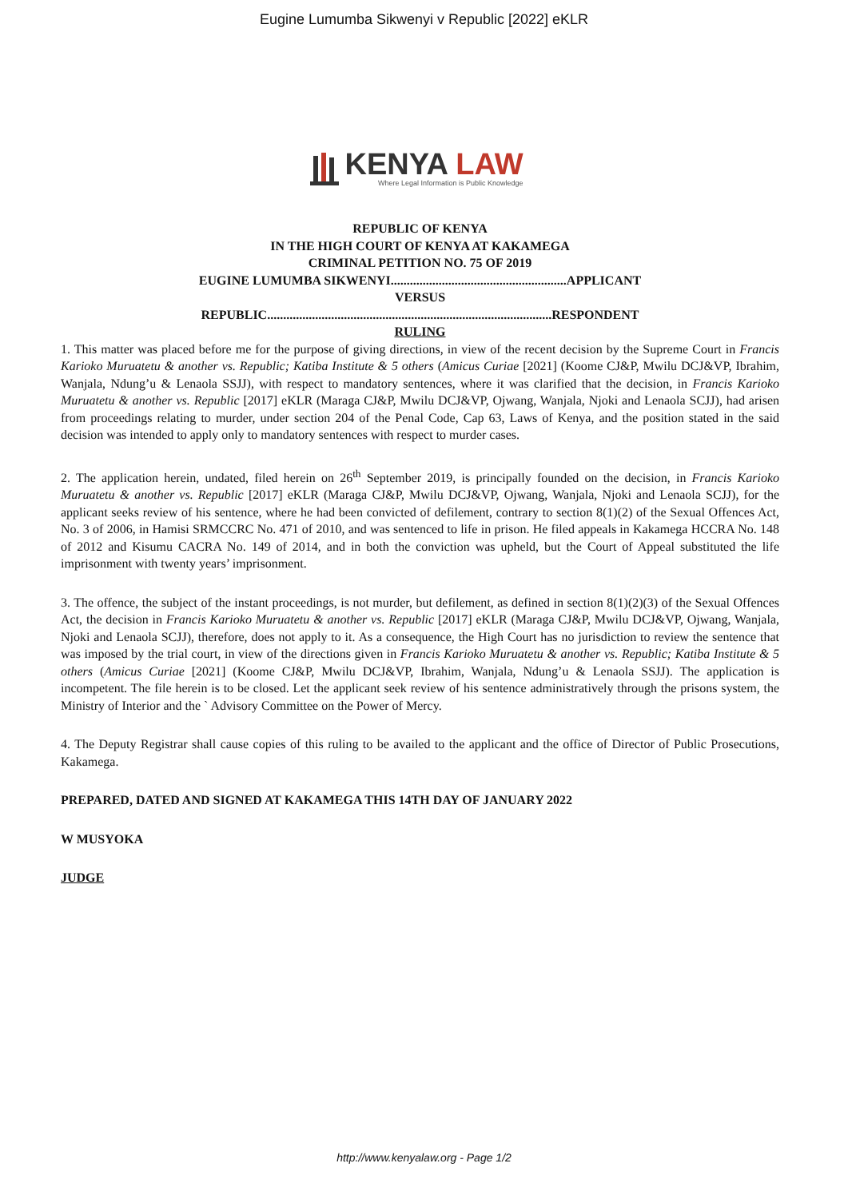Eugine Lumumba Sikwenyi v Republic [2022] eKLR
KENYA LAW
Where Legal Information is Public Knowledge
REPUBLIC OF KENYA
IN THE HIGH COURT OF KENYA AT KAKAMEGA
CRIMINAL PETITION NO. 75 OF 2019
EUGINE LUMUMBA SIKWENYI.......................................................APPLICANT
VERSUS
REPUBLIC.........................................................................................RESPONDENT
RULING
1. This matter was placed before me for the purpose of giving directions, in view of the recent decision by the Supreme Court in Francis Karioko Muruatetu & another vs. Republic; Katiba Institute & 5 others (Amicus Curiae [2021] (Koome CJ&P, Mwilu DCJ&VP, Ibrahim, Wanjala, Ndung’u & Lenaola SSJJ), with respect to mandatory sentences, where it was clarified that the decision, in Francis Karioko Muruatetu & another vs. Republic [2017] eKLR (Maraga CJ&P, Mwilu DCJ&VP, Ojwang, Wanjala, Njoki and Lenaola SCJJ), had arisen from proceedings relating to murder, under section 204 of the Penal Code, Cap 63, Laws of Kenya, and the position stated in the said decision was intended to apply only to mandatory sentences with respect to murder cases.
2. The application herein, undated, filed herein on 26<sup>th</sup> September 2019, is principally founded on the decision, in Francis Karioko Muruatetu & another vs. Republic [2017] eKLR (Maraga CJ&P, Mwilu DCJ&VP, Ojwang, Wanjala, Njoki and Lenaola SCJJ), for the applicant seeks review of his sentence, where he had been convicted of defilement, contrary to section 8(1)(2) of the Sexual Offences Act, No. 3 of 2006, in Hamisi SRMCCRC No. 471 of 2010, and was sentenced to life in prison. He filed appeals in Kakamega HCCRA No. 148 of 2012 and Kisumu CACRA No. 149 of 2014, and in both the conviction was upheld, but the Court of Appeal substituted the life imprisonment with twenty years’ imprisonment.
3. The offence, the subject of the instant proceedings, is not murder, but defilement, as defined in section 8(1)(2)(3) of the Sexual Offences Act, the decision in Francis Karioko Muruatetu & another vs. Republic [2017] eKLR (Maraga CJ&P, Mwilu DCJ&VP, Ojwang, Wanjala, Njoki and Lenaola SCJJ), therefore, does not apply to it. As a consequence, the High Court has no jurisdiction to review the sentence that was imposed by the trial court, in view of the directions given in Francis Karioko Muruatetu & another vs. Republic; Katiba Institute & 5 others (Amicus Curiae [2021] (Koome CJ&P, Mwilu DCJ&VP, Ibrahim, Wanjala, Ndung’u & Lenaola SSJJ). The application is incompetent. The file herein is to be closed. Let the applicant seek review of his sentence administratively through the prisons system, the Ministry of Interior and the ` Advisory Committee on the Power of Mercy.
4. The Deputy Registrar shall cause copies of this ruling to be availed to the applicant and the office of Director of Public Prosecutions, Kakamega.
PREPARED, DATED AND SIGNED AT KAKAMEGA THIS 14TH DAY OF JANUARY 2022
W MUSYOKA
JUDGE
http://www.kenyalaw.org - Page 1/2